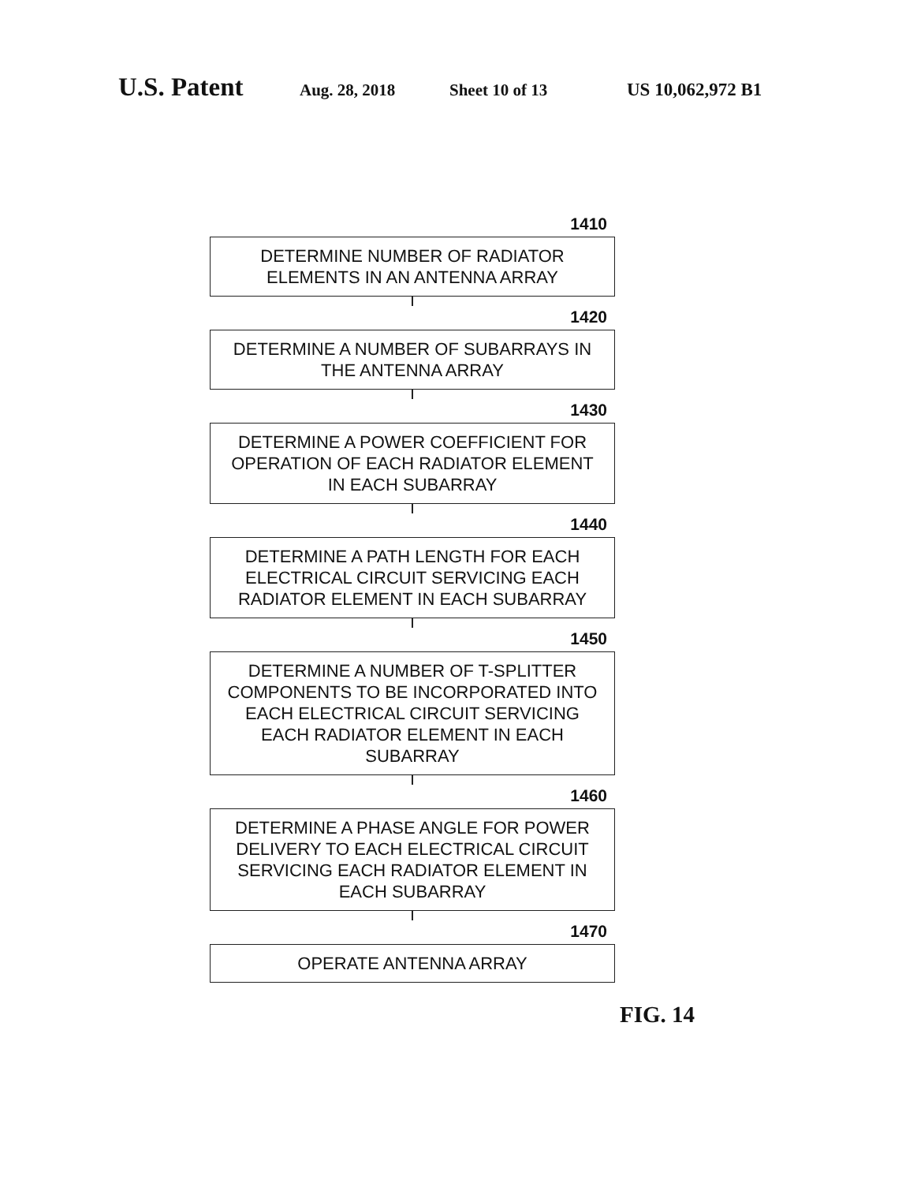U.S. Patent Aug. 28, 2018 Sheet 10 of 13 US 10,062,972 B1
1410
DETERMINE NUMBER OF RADIATOR
ELEMENTS IN AN ANTENNA ARRAY
1420
DETERMINE A NUMBER OF SUBARRAYS IN
THE ANTENNA ARRAY
1430
DETERMINE A POWER COEFFICIENT FOR
OPERATION OF EACH RADIATOR ELEMENT
IN EACH SUBARRAY
1440
DETERMINE A PATH LENGTH FOR EACH
ELECTRICAL CIRCUIT SERVICING EACH
RADIATOR ELEMENT IN EACH SUBARRAY
1450
DETERMINE A NUMBER OF T-SPLITTER
COMPONENTS TO BE INCORPORATED INTO
EACH ELECTRICAL CIRCUIT SERVICING
EACH RADIATOR ELEMENT IN EACH
SUBARRAY
1460
DETERMINE A PHASE ANGLE FOR POWER
DELIVERY TO EACH ELECTRICAL CIRCUIT
SERVICING EACH RADIATOR ELEMENT IN
EACH SUBARRAY
1470
OPERATE ANTENNA ARRAY
FIG. 14